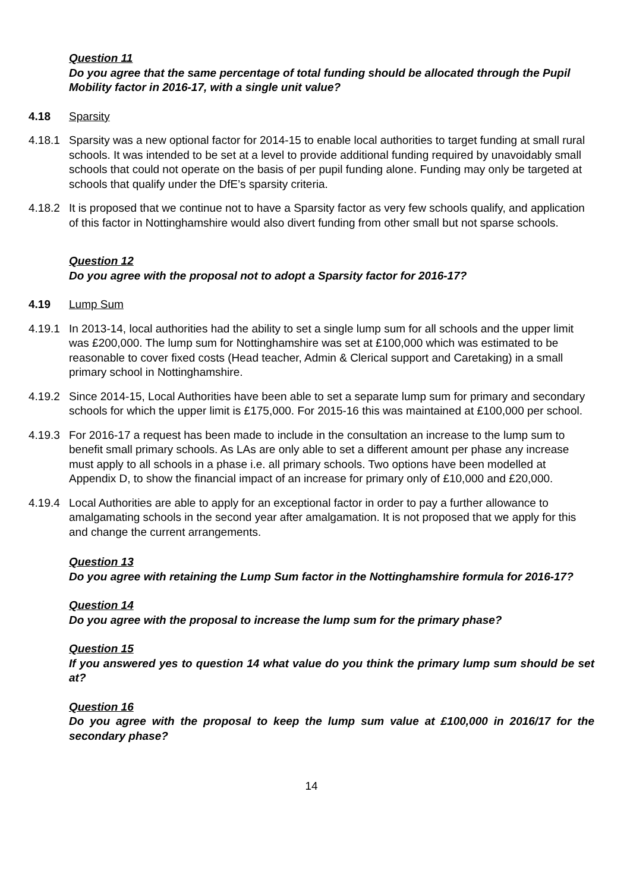Question 11
Do you agree that the same percentage of total funding should be allocated through the Pupil Mobility factor in 2016-17, with a single unit value?
4.18 Sparsity
4.18.1 Sparsity was a new optional factor for 2014-15 to enable local authorities to target funding at small rural schools. It was intended to be set at a level to provide additional funding required by unavoidably small schools that could not operate on the basis of per pupil funding alone. Funding may only be targeted at schools that qualify under the DfE’s sparsity criteria.
4.18.2 It is proposed that we continue not to have a Sparsity factor as very few schools qualify, and application of this factor in Nottinghamshire would also divert funding from other small but not sparse schools.
Question 12
Do you agree with the proposal not to adopt a Sparsity factor for 2016-17?
4.19 Lump Sum
4.19.1 In 2013-14, local authorities had the ability to set a single lump sum for all schools and the upper limit was £200,000. The lump sum for Nottinghamshire was set at £100,000 which was estimated to be reasonable to cover fixed costs (Head teacher, Admin & Clerical support and Caretaking) in a small primary school in Nottinghamshire.
4.19.2 Since 2014-15, Local Authorities have been able to set a separate lump sum for primary and secondary schools for which the upper limit is £175,000. For 2015-16 this was maintained at £100,000 per school.
4.19.3 For 2016-17 a request has been made to include in the consultation an increase to the lump sum to benefit small primary schools. As LAs are only able to set a different amount per phase any increase must apply to all schools in a phase i.e. all primary schools. Two options have been modelled at Appendix D, to show the financial impact of an increase for primary only of £10,000 and £20,000.
4.19.4 Local Authorities are able to apply for an exceptional factor in order to pay a further allowance to amalgamating schools in the second year after amalgamation. It is not proposed that we apply for this and change the current arrangements.
Question 13
Do you agree with retaining the Lump Sum factor in the Nottinghamshire formula for 2016-17?
Question 14
Do you agree with the proposal to increase the lump sum for the primary phase?
Question 15
If you answered yes to question 14 what value do you think the primary lump sum should be set at?
Question 16
Do you agree with the proposal to keep the lump sum value at £100,000 in 2016/17 for the secondary phase?
14